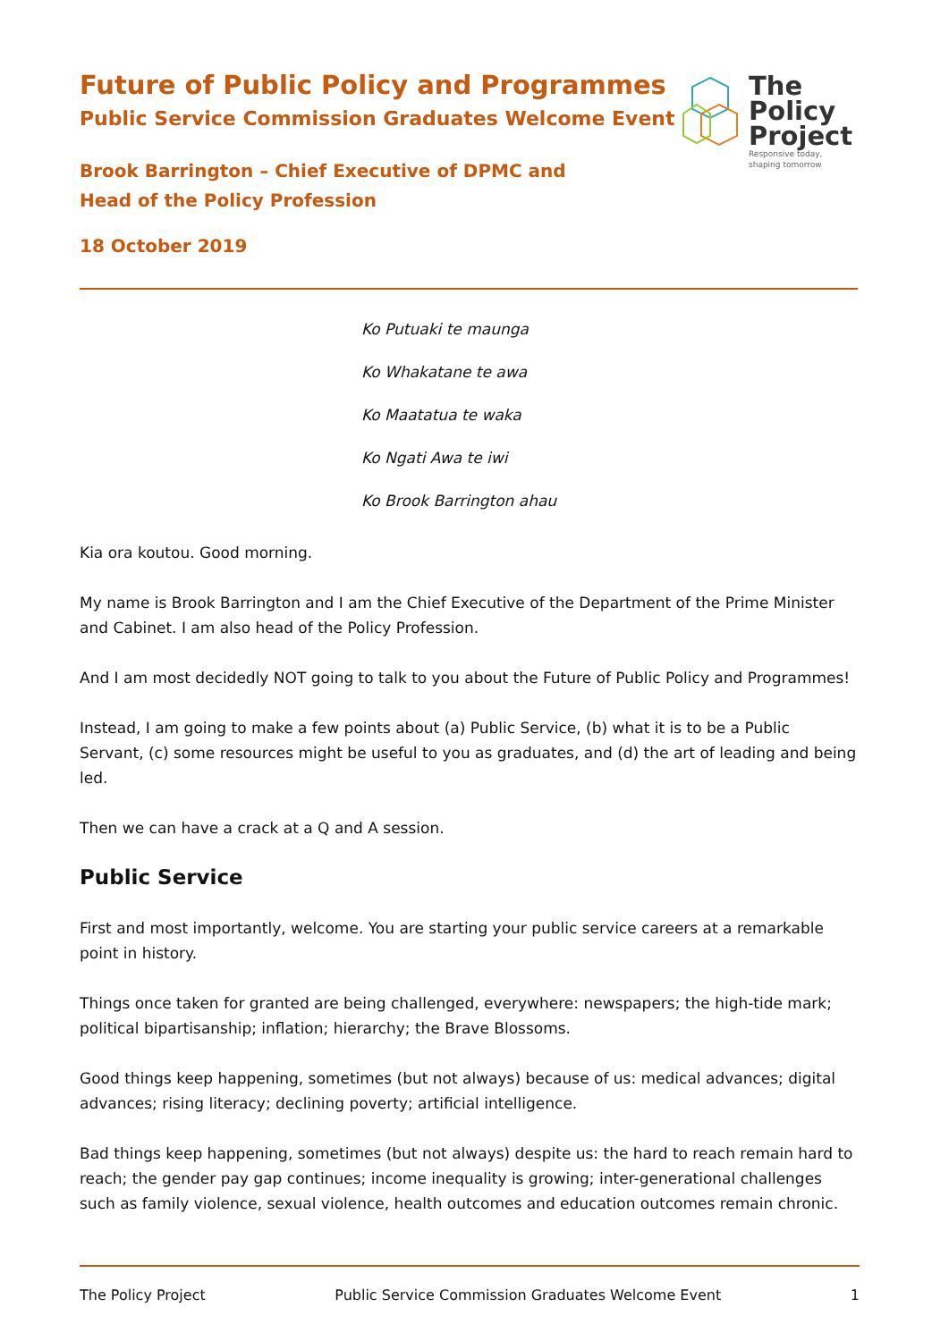The
Policy
Project
Responsive today,
shaping tomorrow
Future of Public Policy and Programmes
Public Service Commission Graduates Welcome Event
Brook Barrington – Chief Executive of DPMC and
Head of the Policy Profession
18 October 2019
Ko Putuaki te maunga
Ko Whakatane te awa
Ko Maatatua te waka
Ko Ngati Awa te iwi
Ko Brook Barrington ahau
Kia ora koutou. Good morning.
My name is Brook Barrington and I am the Chief Executive of the Department of the Prime Minister and Cabinet. I am also head of the Policy Profession.
And I am most decidedly NOT going to talk to you about the Future of Public Policy and Programmes!
Instead, I am going to make a few points about (a) Public Service, (b) what it is to be a Public Servant, (c) some resources might be useful to you as graduates, and (d) the art of leading and being led.
Then we can have a crack at a Q and A session.
Public Service
First and most importantly, welcome. You are starting your public service careers at a remarkable point in history.
Things once taken for granted are being challenged, everywhere: newspapers; the high-tide mark; political bipartisanship; inflation; hierarchy; the Brave Blossoms.
Good things keep happening, sometimes (but not always) because of us: medical advances; digital advances; rising literacy; declining poverty; artificial intelligence.
Bad things keep happening, sometimes (but not always) despite us: the hard to reach remain hard to reach; the gender pay gap continues; income inequality is growing; inter-generational challenges such as family violence, sexual violence, health outcomes and education outcomes remain chronic.
The Policy Project Public Service Commission Graduates Welcome Event 1